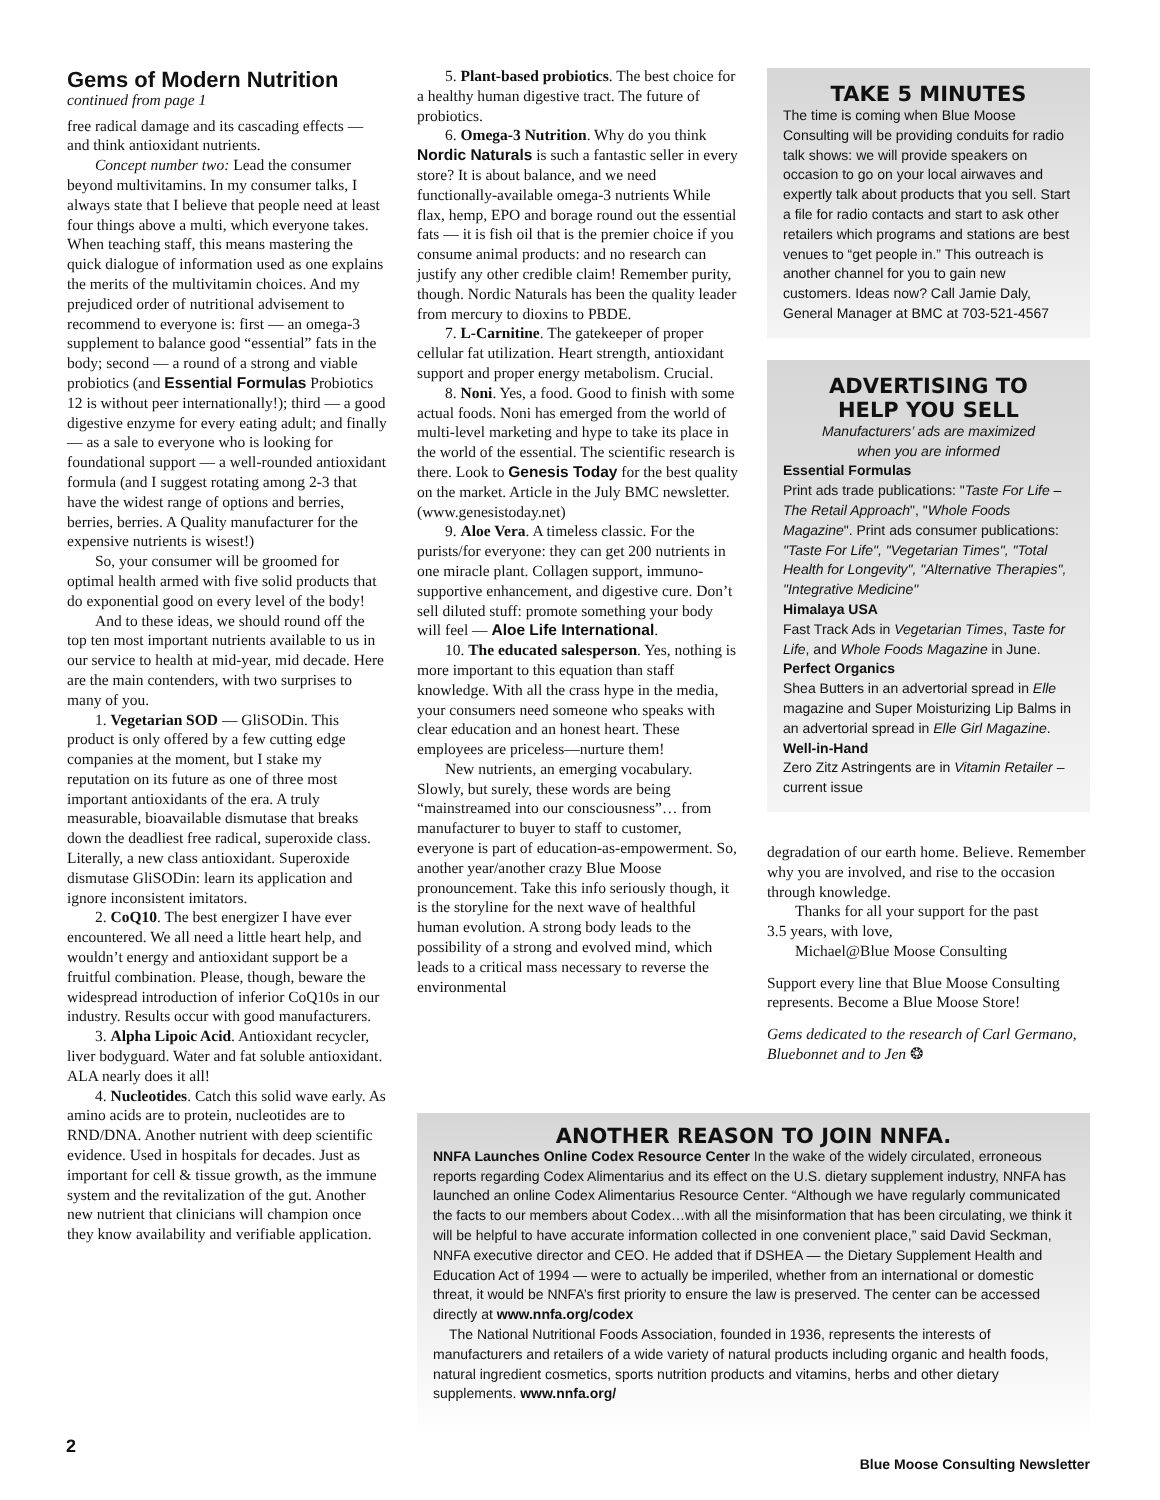Gems of Modern Nutrition
continued from page 1
free radical damage and its cascading effects — and think antioxidant nutrients.
Concept number two: Lead the consumer beyond multivitamins. In my consumer talks, I always state that I believe that people need at least four things above a multi, which everyone takes. When teaching staff, this means mastering the quick dialogue of information used as one explains the merits of the multivitamin choices. And my prejudiced order of nutritional advisement to recommend to everyone is: first — an omega-3 supplement to balance good “essential” fats in the body; second — a round of a strong and viable probiotics (and Essential Formulas Probiotics 12 is without peer internationally!); third — a good digestive enzyme for every eating adult; and finally — as a sale to everyone who is looking for foundational support — a well-rounded antioxidant formula (and I suggest rotating among 2-3 that have the widest range of options and berries, berries, berries. A Quality manufacturer for the expensive nutrients is wisest!)
So, your consumer will be groomed for optimal health armed with five solid products that do exponential good on every level of the body!
And to these ideas, we should round off the top ten most important nutrients available to us in our service to health at mid-year, mid decade. Here are the main contenders, with two surprises to many of you.
1. Vegetarian SOD — GliSODin. This product is only offered by a few cutting edge companies at the moment, but I stake my reputation on its future as one of three most important antioxidants of the era. A truly measurable, bioavailable dismutase that breaks down the deadliest free radical, superoxide class. Literally, a new class antioxidant. Superoxide dismutase GliSODin: learn its application and ignore inconsistent imitators.
2. CoQ10. The best energizer I have ever encountered. We all need a little heart help, and wouldn’t energy and antioxidant support be a fruitful combination. Please, though, beware the widespread introduction of inferior CoQ10s in our industry. Results occur with good manufacturers.
3. Alpha Lipoic Acid. Antioxidant recycler, liver bodyguard. Water and fat soluble antioxidant. ALA nearly does it all!
4. Nucleotides. Catch this solid wave early. As amino acids are to protein, nucleotides are to RND/DNA. Another nutrient with deep scientific evidence. Used in hospitals for decades. Just as important for cell & tissue growth, as the immune system and the revitalization of the gut. Another new nutrient that clinicians will champion once they know availability and verifiable application.
5. Plant-based probiotics. The best choice for a healthy human digestive tract. The future of probiotics.
6. Omega-3 Nutrition. Why do you think Nordic Naturals is such a fantastic seller in every store? It is about balance, and we need functionally-available omega-3 nutrients While flax, hemp, EPO and borage round out the essential fats — it is fish oil that is the premier choice if you consume animal products: and no research can justify any other credible claim! Remember purity, though. Nordic Naturals has been the quality leader from mercury to dioxins to PBDE.
7. L-Carnitine. The gatekeeper of proper cellular fat utilization. Heart strength, antioxidant support and proper energy metabolism. Crucial.
8. Noni. Yes, a food. Good to finish with some actual foods. Noni has emerged from the world of multi-level marketing and hype to take its place in the world of the essential. The scientific research is there. Look to Genesis Today for the best quality on the market. Article in the July BMC newsletter. (www.genesistoday.net)
9. Aloe Vera. A timeless classic. For the purists/for everyone: they can get 200 nutrients in one miracle plant. Collagen support, immuno-supportive enhancement, and digestive cure. Don’t sell diluted stuff: promote something your body will feel — Aloe Life International.
10. The educated salesperson. Yes, nothing is more important to this equation than staff knowledge. With all the crass hype in the media, your consumers need someone who speaks with clear education and an honest heart. These employees are priceless—nurture them!
New nutrients, an emerging vocabulary. Slowly, but surely, these words are being “mainstreamed into our consciousness”… from manufacturer to buyer to staff to customer, everyone is part of education-as-empowerment. So, another year/another crazy Blue Moose pronouncement. Take this info seriously though, it is the storyline for the next wave of healthful human evolution. A strong body leads to the possibility of a strong and evolved mind, which leads to a critical mass necessary to reverse the environmental
TAKE 5 MINUTES
The time is coming when Blue Moose Consulting will be providing conduits for radio talk shows: we will provide speakers on occasion to go on your local airwaves and expertly talk about products that you sell. Start a file for radio contacts and start to ask other retailers which programs and stations are best venues to “get people in.” This outreach is another channel for you to gain new customers. Ideas now? Call Jamie Daly, General Manager at BMC at 703-521-4567
ADVERTISING TO
HELP YOU SELL
Manufacturers’ ads are maximized
when you are informed
Essential Formulas
Print ads trade publications: "Taste For Life – The Retail Approach", "Whole Foods Magazine". Print ads consumer publications: "Taste For Life", "Vegetarian Times", "Total Health for Longevity", "Alternative Therapies", "Integrative Medicine"
Himalaya USA
Fast Track Ads in Vegetarian Times, Taste for Life, and Whole Foods Magazine in June.
Perfect Organics
Shea Butters in an advertorial spread in Elle magazine and Super Moisturizing Lip Balms in an advertorial spread in Elle Girl Magazine.
Well-in-Hand
Zero Zitz Astringents are in Vitamin Retailer – current issue
degradation of our earth home. Believe. Remember why you are involved, and rise to the occasion through knowledge.
Thanks for all your support for the past
3.5 years, with love,
Michael@Blue Moose Consulting
Support every line that Blue Moose Consulting represents. Become a Blue Moose Store!
Gems dedicated to the research of Carl Germano, Bluebonnet and to Jen ❂
ANOTHER REASON TO JOIN NNFA.
NNFA Launches Online Codex Resource Center In the wake of the widely circulated, erroneous reports regarding Codex Alimentarius and its effect on the U.S. dietary supplement industry, NNFA has launched an online Codex Alimentarius Resource Center. “Although we have regularly communicated the facts to our members about Codex…with all the misinformation that has been circulating, we think it will be helpful to have accurate information collected in one convenient place,” said David Seckman, NNFA executive director and CEO. He added that if DSHEA — the Dietary Supplement Health and Education Act of 1994 — were to actually be imperiled, whether from an international or domestic threat, it would be NNFA’s first priority to ensure the law is preserved. The center can be accessed directly at www.nnfa.org/codex
The National Nutritional Foods Association, founded in 1936, represents the interests of manufacturers and retailers of a wide variety of natural products including organic and health foods, natural ingredient cosmetics, sports nutrition products and vitamins, herbs and other dietary supplements. www.nnfa.org/
2
Blue Moose Consulting Newsletter